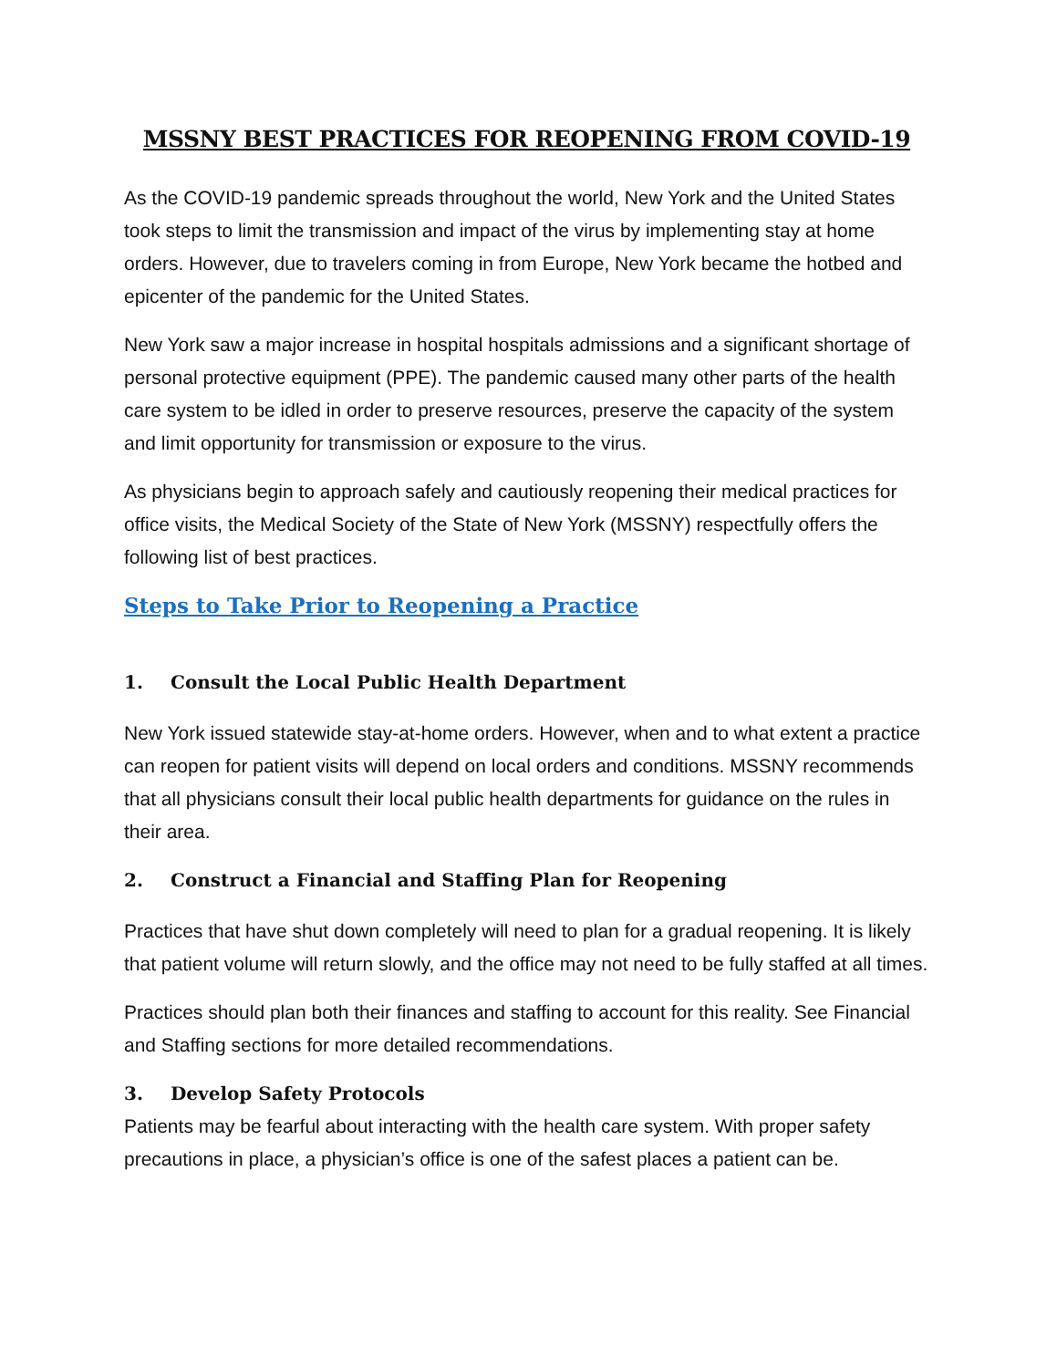MSSNY BEST PRACTICES FOR REOPENING FROM COVID-19
As the COVID-19 pandemic spreads throughout the world, New York and the United States took steps to limit the transmission and impact of the virus by implementing stay at home orders. However, due to travelers coming in from Europe, New York became the hotbed and epicenter of the pandemic for the United States.
New York saw a major increase in hospital hospitals admissions and a significant shortage of personal protective equipment (PPE). The pandemic caused many other parts of the health care system to be idled in order to preserve resources, preserve the capacity of the system and limit opportunity for transmission or exposure to the virus.
As physicians begin to approach safely and cautiously reopening their medical practices for office visits, the Medical Society of the State of New York (MSSNY) respectfully offers the following list of best practices.
Steps to Take Prior to Reopening a Practice
1. Consult the Local Public Health Department
New York issued statewide stay-at-home orders. However, when and to what extent a practice can reopen for patient visits will depend on local orders and conditions. MSSNY recommends that all physicians consult their local public health departments for guidance on the rules in their area.
2. Construct a Financial and Staffing Plan for Reopening
Practices that have shut down completely will need to plan for a gradual reopening. It is likely that patient volume will return slowly, and the office may not need to be fully staffed at all times.
Practices should plan both their finances and staffing to account for this reality. See Financial and Staffing sections for more detailed recommendations.
3. Develop Safety Protocols
Patients may be fearful about interacting with the health care system. With proper safety precautions in place, a physician’s office is one of the safest places a patient can be.